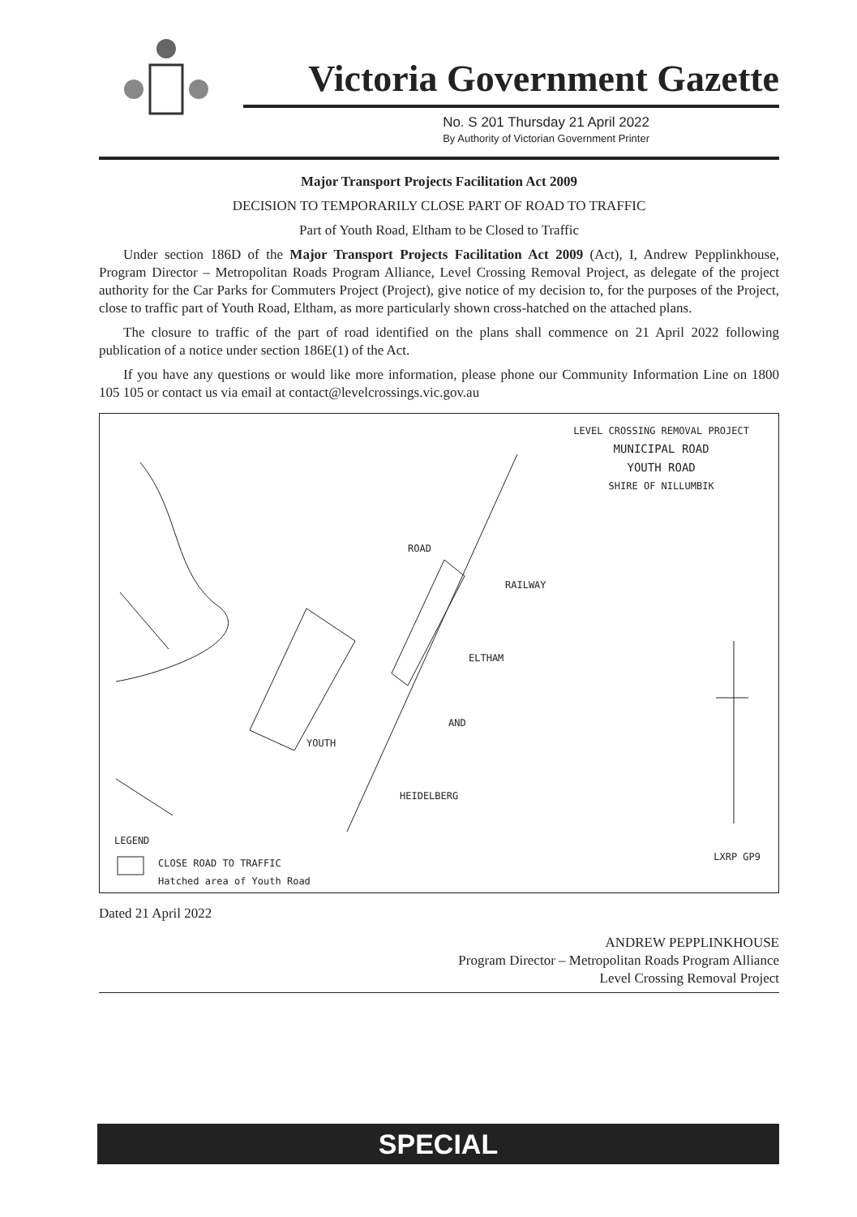Victoria Government Gazette
No. S 201 Thursday 21 April 2022
By Authority of Victorian Government Printer
Major Transport Projects Facilitation Act 2009
DECISION TO TEMPORARILY CLOSE PART OF ROAD TO TRAFFIC
Part of Youth Road, Eltham to be Closed to Traffic
Under section 186D of the Major Transport Projects Facilitation Act 2009 (Act), I, Andrew Pepplinkhouse, Program Director – Metropolitan Roads Program Alliance, Level Crossing Removal Project, as delegate of the project authority for the Car Parks for Commuters Project (Project), give notice of my decision to, for the purposes of the Project, close to traffic part of Youth Road, Eltham, as more particularly shown cross-hatched on the attached plans.
The closure to traffic of the part of road identified on the plans shall commence on 21 April 2022 following publication of a notice under section 186E(1) of the Act.
If you have any questions or would like more information, please phone our Community Information Line on 1800 105 105 or contact us via email at contact@levelcrossings.vic.gov.au
LEVEL CROSSING REMOVAL PROJECT
MUNICIPAL ROAD
YOUTH ROAD
SHIRE OF NILLUMBIK
ROAD
RAILWAY
ELTHAM
AND
YOUTH
HEIDELBERG
LEGEND
CLOSE ROAD TO TRAFFIC
Hatched area of Youth Road
LXRP GP9
Dated 21 April 2022
ANDREW PEPPLINKHOUSE
Program Director – Metropolitan Roads Program Alliance
Level Crossing Removal Project
SPECIAL